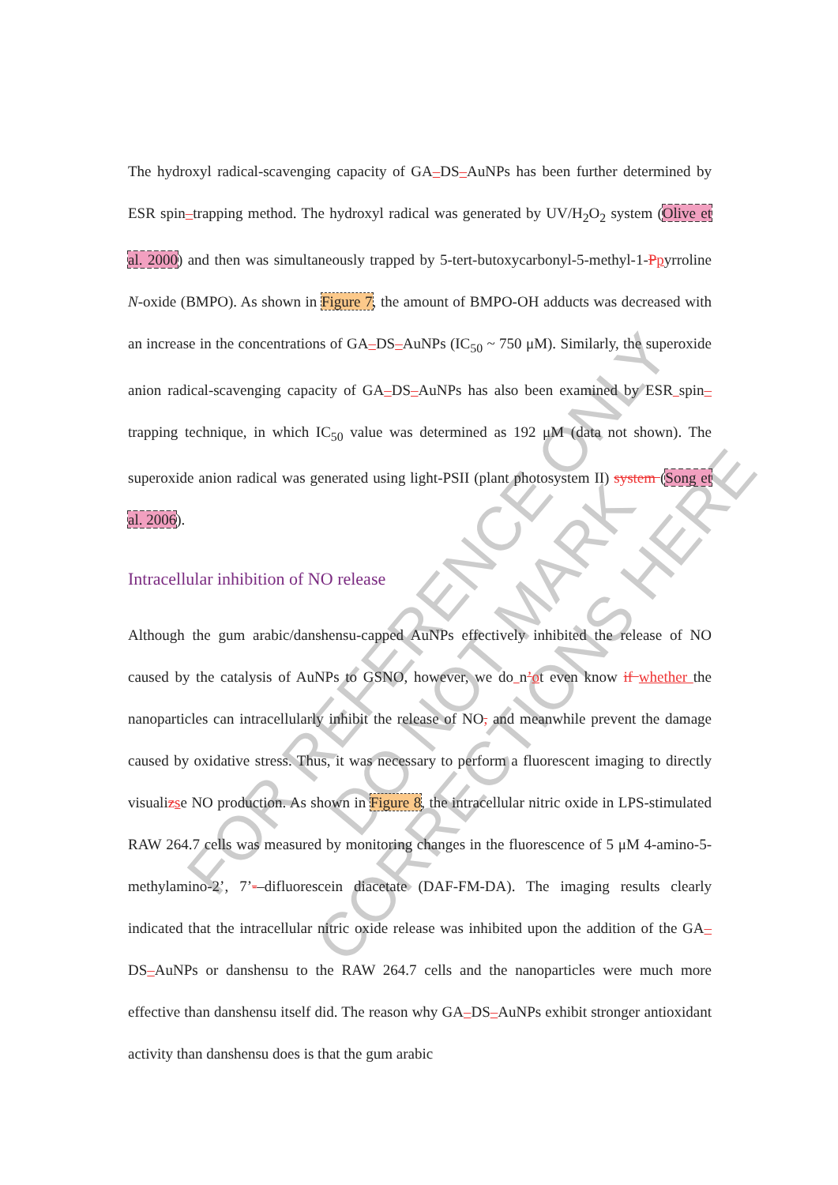FOR REFERENCE ONLY
DO NOT MARK CORRECTIONS HERE
The hydroxyl radical-scavenging capacity of GA‒DS‒AuNPs has been further determined by ESR spin‒trapping method. The hydroxyl radical was generated by UV/H<sub>2</sub>O<sub>2</sub> system (Olive et al. 2000) and then was simultaneously trapped by 5-tert-butoxycarbonyl-5-methyl-1-Ppyrroline N-oxide (BMPO). As shown in Figure 7, the amount of BMPO-OH adducts was decreased with an increase in the concentrations of GA‒DS‒AuNPs (IC<sub>50</sub> ~ 750 μM). Similarly, the superoxide anion radical-scavenging capacity of GA‒DS‒AuNPs has also been examined by ESR spin‒trapping technique, in which IC<sub>50</sub> value was determined as 192 μM (data not shown). The superoxide anion radical was generated using light-PSII (plant photosystem II) system (Song et al. 2006).
Intracellular inhibition of NO release
Although the gum arabic/danshensu-capped AuNPs effectively inhibited the release of NO caused by the catalysis of AuNPs to GSNO, however, we do n’ot even know if whether the nanoparticles can intracellularly inhibit the release of NO, and meanwhile prevent the damage caused by oxidative stress. Thus, it was necessary to perform a fluorescent imaging to directly visualizse NO production. As shown in Figure 8, the intracellular nitric oxide in LPS-stimulated RAW 264.7 cells was measured by monitoring changes in the fluorescence of 5 μM 4-amino-5-methylamino-2’, 7’-‒difluorescein diacetate (DAF-FM-DA). The imaging results clearly indicated that the intracellular nitric oxide release was inhibited upon the addition of the GA‒DS‒AuNPs or danshensu to the RAW 264.7 cells and the nanoparticles were much more effective than danshensu itself did. The reason why GA‒DS‒AuNPs exhibit stronger antioxidant activity than danshensu does is that the gum arabic